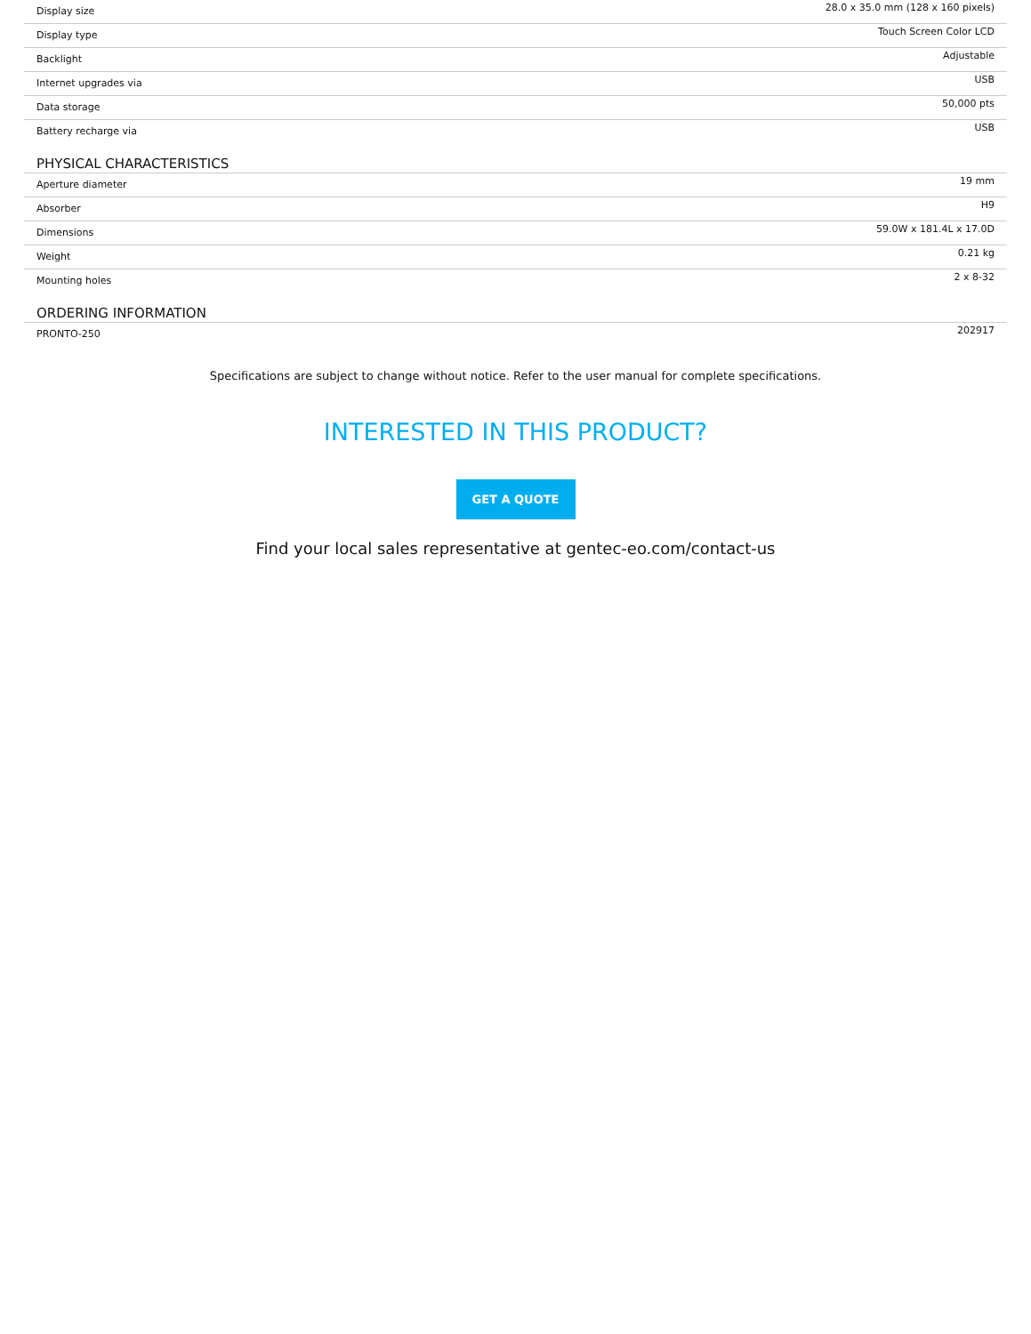| Display size | 28.0 x 35.0 mm (128 x 160 pixels) |
| Display type | Touch Screen Color LCD |
| Backlight | Adjustable |
| Internet upgrades via | USB |
| Data storage | 50,000 pts |
| Battery recharge via | USB |
PHYSICAL CHARACTERISTICS
| Aperture diameter | 19 mm |
| Absorber | H9 |
| Dimensions | 59.0W x 181.4L x 17.0D |
| Weight | 0.21 kg |
| Mounting holes | 2 x 8-32 |
ORDERING INFORMATION
| PRONTO-250 | 202917 |
Specifications are subject to change without notice. Refer to the user manual for complete specifications.
INTERESTED IN THIS PRODUCT?
GET A QUOTE
Find your local sales representative at gentec-eo.com/contact-us